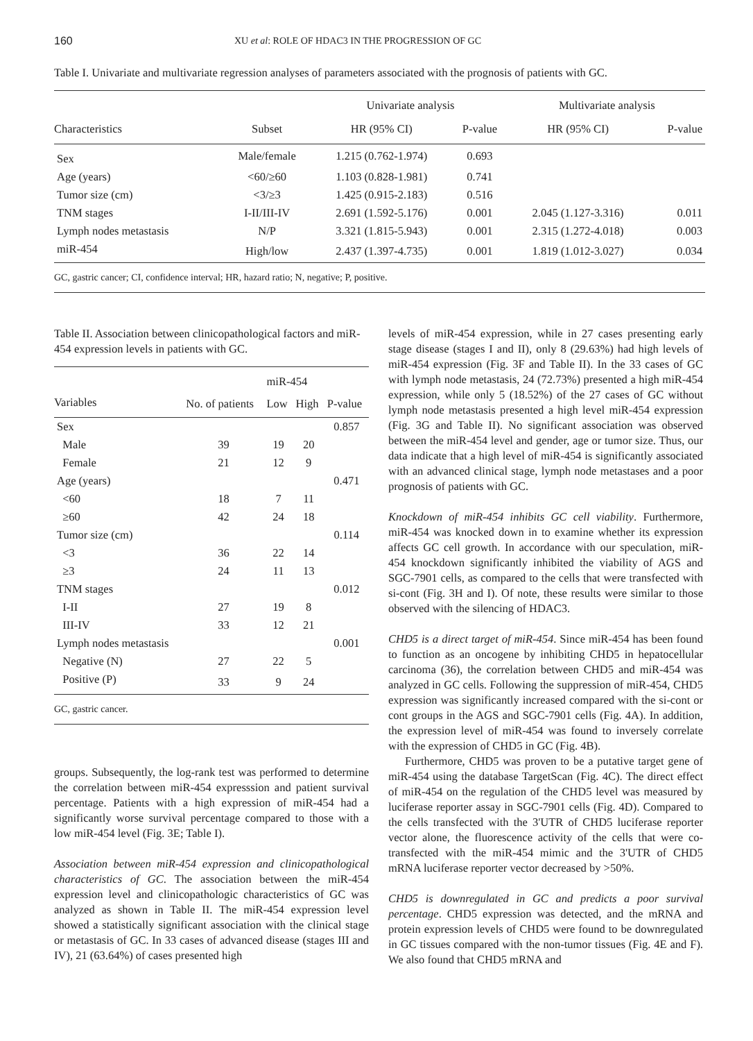160 XU et al: ROLE OF HDAC3 IN THE PROGRESSION OF GC
Table I. Univariate and multivariate regression analyses of parameters associated with the prognosis of patients with GC.
| | | Univariate analysis | | Multivariate analysis | |
| --- | --- | --- | --- | --- | --- |
| Characteristics | Subset | HR (95% CI) | P-value | HR (95% CI) | P-value |
| Sex | Male/female | 1.215 (0.762-1.974) | 0.693 | | |
| Age (years) | <60/≥60 | 1.103 (0.828-1.981) | 0.741 | | |
| Tumor size (cm) | <3/≥3 | 1.425 (0.915-2.183) | 0.516 | | |
| TNM stages | I-II/III-IV | 2.691 (1.592-5.176) | 0.001 | 2.045 (1.127-3.316) | 0.011 |
| Lymph nodes metastasis | N/P | 3.321 (1.815-5.943) | 0.001 | 2.315 (1.272-4.018) | 0.003 |
| miR-454 | High/low | 2.437 (1.397-4.735) | 0.001 | 1.819 (1.012-3.027) | 0.034 |
| GC, gastric cancer; CI, confidence interval; HR, hazard ratio; N, negative; P, positive. | | | | | |
Table II. Association between clinicopathological factors and miR-454 expression levels in patients with GC.
| | | miR-454 | | |
| --- | --- | --- | --- | --- |
| Variables | No. of patients | Low | High | P-value |
| Sex | | | | 0.857 |
| Male | 39 | 19 | 20 | |
| Female | 21 | 12 | 9 | |
| Age (years) | | | | 0.471 |
| <60 | 18 | 7 | 11 | |
| ≥60 | 42 | 24 | 18 | |
| Tumor size (cm) | | | | 0.114 |
| <3 | 36 | 22 | 14 | |
| ≥3 | 24 | 11 | 13 | |
| TNM stages | | | | 0.012 |
| I-II | 27 | 19 | 8 | |
| III-IV | 33 | 12 | 21 | |
| Lymph nodes metastasis | | | | 0.001 |
| Negative (N) | 27 | 22 | 5 | |
| Positive (P) | 33 | 9 | 24 | |
| GC, gastric cancer. | | | | |
groups. Subsequently, the log-rank test was performed to determine the correlation between miR-454 expresssion and patient survival percentage. Patients with a high expression of miR-454 had a significantly worse survival percentage compared to those with a low miR-454 level (Fig. 3E; Table I).
Association between miR-454 expression and clinicopathological characteristics of GC. The association between the miR-454 expression level and clinicopathologic characteristics of GC was analyzed as shown in Table II. The miR-454 expression level showed a statistically significant association with the clinical stage or metastasis of GC. In 33 cases of advanced disease (stages III and IV), 21 (63.64%) of cases presented high
levels of miR-454 expression, while in 27 cases presenting early stage disease (stages I and II), only 8 (29.63%) had high levels of miR-454 expression (Fig. 3F and Table II). In the 33 cases of GC with lymph node metastasis, 24 (72.73%) presented a high miR-454 expression, while only 5 (18.52%) of the 27 cases of GC without lymph node metastasis presented a high level miR-454 expression (Fig. 3G and Table II). No significant association was observed between the miR-454 level and gender, age or tumor size. Thus, our data indicate that a high level of miR-454 is significantly associated with an advanced clinical stage, lymph node metastases and a poor prognosis of patients with GC.
Knockdown of miR-454 inhibits GC cell viability. Furthermore, miR-454 was knocked down in to examine whether its expression affects GC cell growth. In accordance with our speculation, miR-454 knockdown significantly inhibited the viability of AGS and SGC-7901 cells, as compared to the cells that were transfected with si-cont (Fig. 3H and I). Of note, these results were similar to those observed with the silencing of HDAC3.
CHD5 is a direct target of miR-454. Since miR-454 has been found to function as an oncogene by inhibiting CHD5 in hepatocellular carcinoma (36), the correlation between CHD5 and miR-454 was analyzed in GC cells. Following the suppression of miR-454, CHD5 expression was significantly increased compared with the si-cont or cont groups in the AGS and SGC-7901 cells (Fig. 4A). In addition, the expression level of miR-454 was found to inversely correlate with the expression of CHD5 in GC (Fig. 4B).
Furthermore, CHD5 was proven to be a putative target gene of miR-454 using the database TargetScan (Fig. 4C). The direct effect of miR-454 on the regulation of the CHD5 level was measured by luciferase reporter assay in SGC-7901 cells (Fig. 4D). Compared to the cells transfected with the 3'UTR of CHD5 luciferase reporter vector alone, the fluorescence activity of the cells that were co-transfected with the miR-454 mimic and the 3'UTR of CHD5 mRNA luciferase reporter vector decreased by >50%.
CHD5 is downregulated in GC and predicts a poor survival percentage. CHD5 expression was detected, and the mRNA and protein expression levels of CHD5 were found to be downregulated in GC tissues compared with the non-tumor tissues (Fig. 4E and F). We also found that CHD5 mRNA and